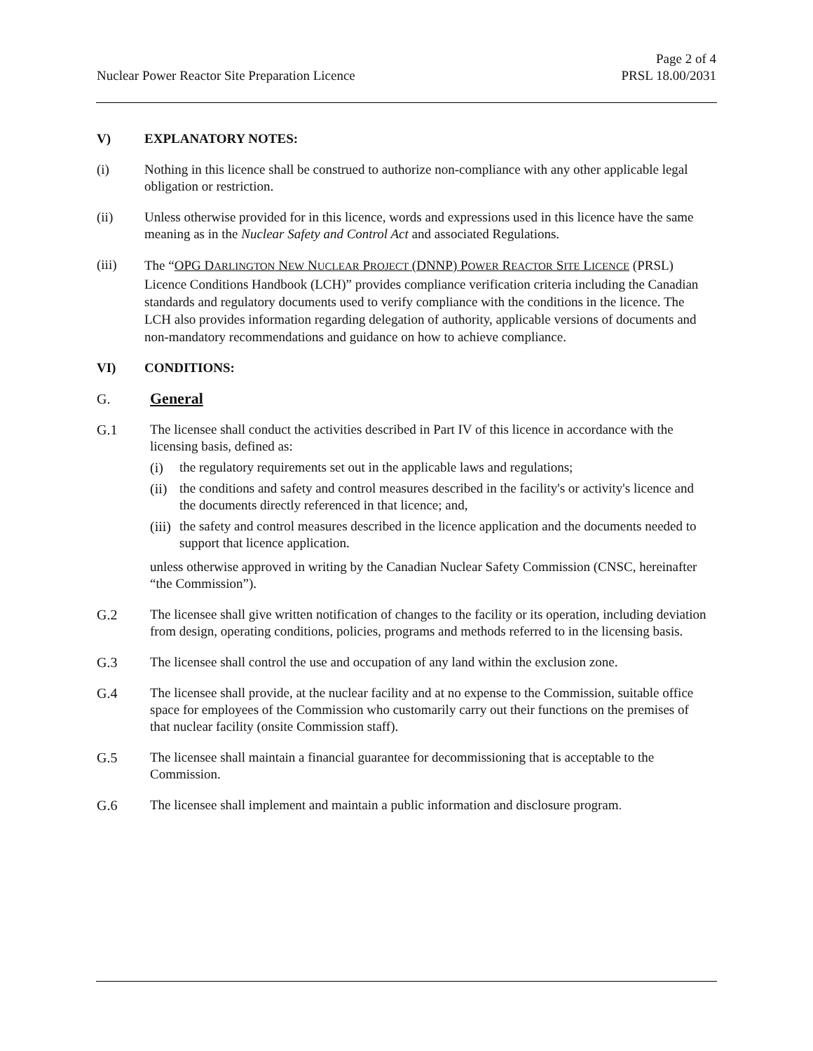Page 2 of 4
Nuclear Power Reactor Site Preparation Licence PRSL 18.00/2031
V) EXPLANATORY NOTES:
(i) Nothing in this licence shall be construed to authorize non-compliance with any other applicable legal obligation or restriction.
(ii) Unless otherwise provided for in this licence, words and expressions used in this licence have the same meaning as in the Nuclear Safety and Control Act and associated Regulations.
(iii)
The “OPG DARLINGTON NEW NUCLEAR PROJECT (DNNP) POWER REACTOR SITE LICENCE (PRSL) Licence Conditions Handbook (LCH)” provides compliance verification criteria including the Canadian standards and regulatory documents used to verify compliance with the conditions in the licence. The LCH also provides information regarding delegation of authority, applicable versions of documents and non-mandatory recommendations and guidance on how to achieve compliance.
VI) CONDITIONS:
G. General
G.1 The licensee shall conduct the activities described in Part IV of this licence in accordance with the licensing basis, defined as:
(i) the regulatory requirements set out in the applicable laws and regulations;
(ii)
the conditions and safety and control measures described in the facility's or activity's licence and the documents directly referenced in that licence; and,
(iii)
the safety and control measures described in the licence application and the documents needed to support that licence application.
unless otherwise approved in writing by the Canadian Nuclear Safety Commission (CNSC, hereinafter “the Commission”).
G.2 The licensee shall give written notification of changes to the facility or its operation, including deviation from design, operating conditions, policies, programs and methods referred to in the licensing basis.
G.3 The licensee shall control the use and occupation of any land within the exclusion zone.
G.4 The licensee shall provide, at the nuclear facility and at no expense to the Commission, suitable office space for employees of the Commission who customarily carry out their functions on the premises of that nuclear facility (onsite Commission staff).
G.5 The licensee shall maintain a financial guarantee for decommissioning that is acceptable to the Commission.
G.6 The licensee shall implement and maintain a public information and disclosure program.